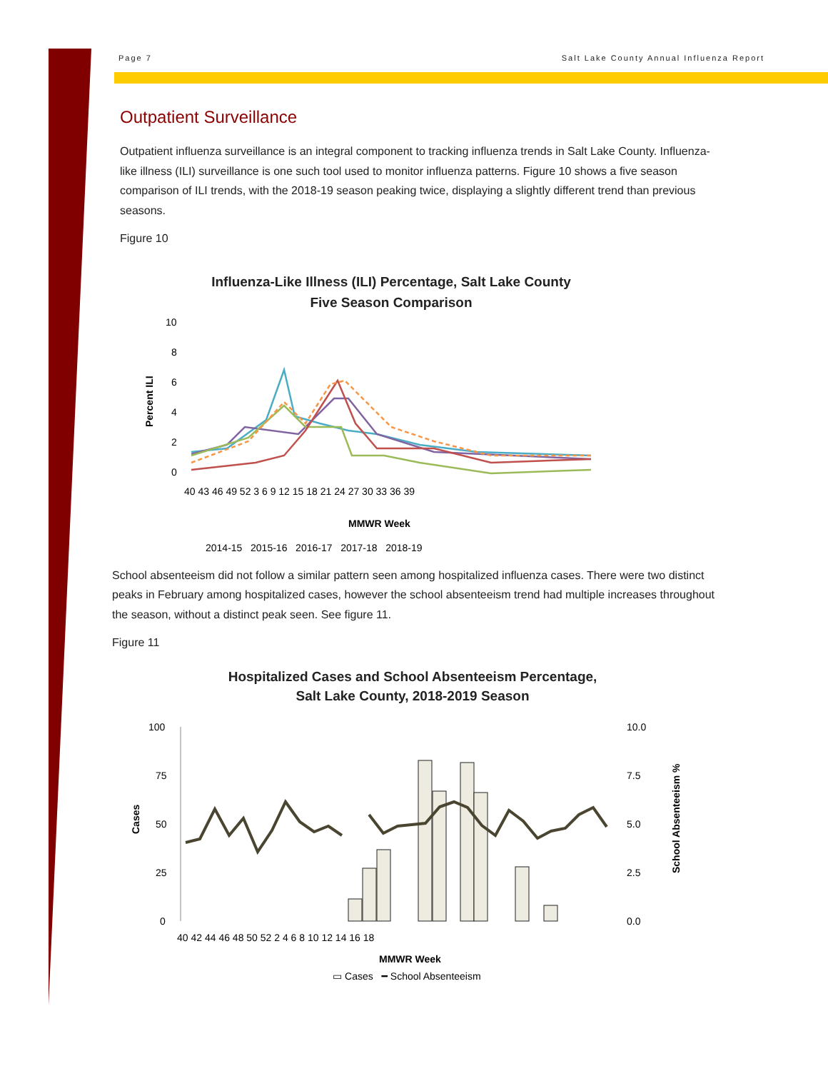Page 7 Salt Lake County Annual Influenza Report
Outpatient Surveillance
Outpatient influenza surveillance is an integral component to tracking influenza trends in Salt Lake County. Influenza-like illness (ILI) surveillance is one such tool used to monitor influenza patterns. Figure 10 shows a five season comparison of ILI trends, with the 2018-19 season peaking twice, displaying a slightly different trend than previous seasons.
Figure 10
Influenza-Like Illness (ILI) Percentage, Salt Lake County
Five Season Comparison
10
8
6
4
2
0
Percent ILI
40 43 46 49 52 3 6 9 12 15 18 21 24 27 30 33 36 39
MMWR Week
2014-15 2015-16 2016-17 2017-18 2018-19
School absenteeism did not follow a similar pattern seen among hospitalized influenza cases. There were two distinct peaks in February among hospitalized cases, however the school absenteeism trend had multiple increases throughout the season, without a distinct peak seen. See figure 11.
Figure 11
Hospitalized Cases and School Absenteeism Percentage,
Salt Lake County, 2018-2019 Season
100
75
50
25
0
10.0
7.5
5.0
2.5
0.0
Cases
School Absenteeism %
40 42 44 46 48 50 52 2 4 6 8 10 12 14 16 18
MMWR Week
▭ Cases ━ School Absenteeism